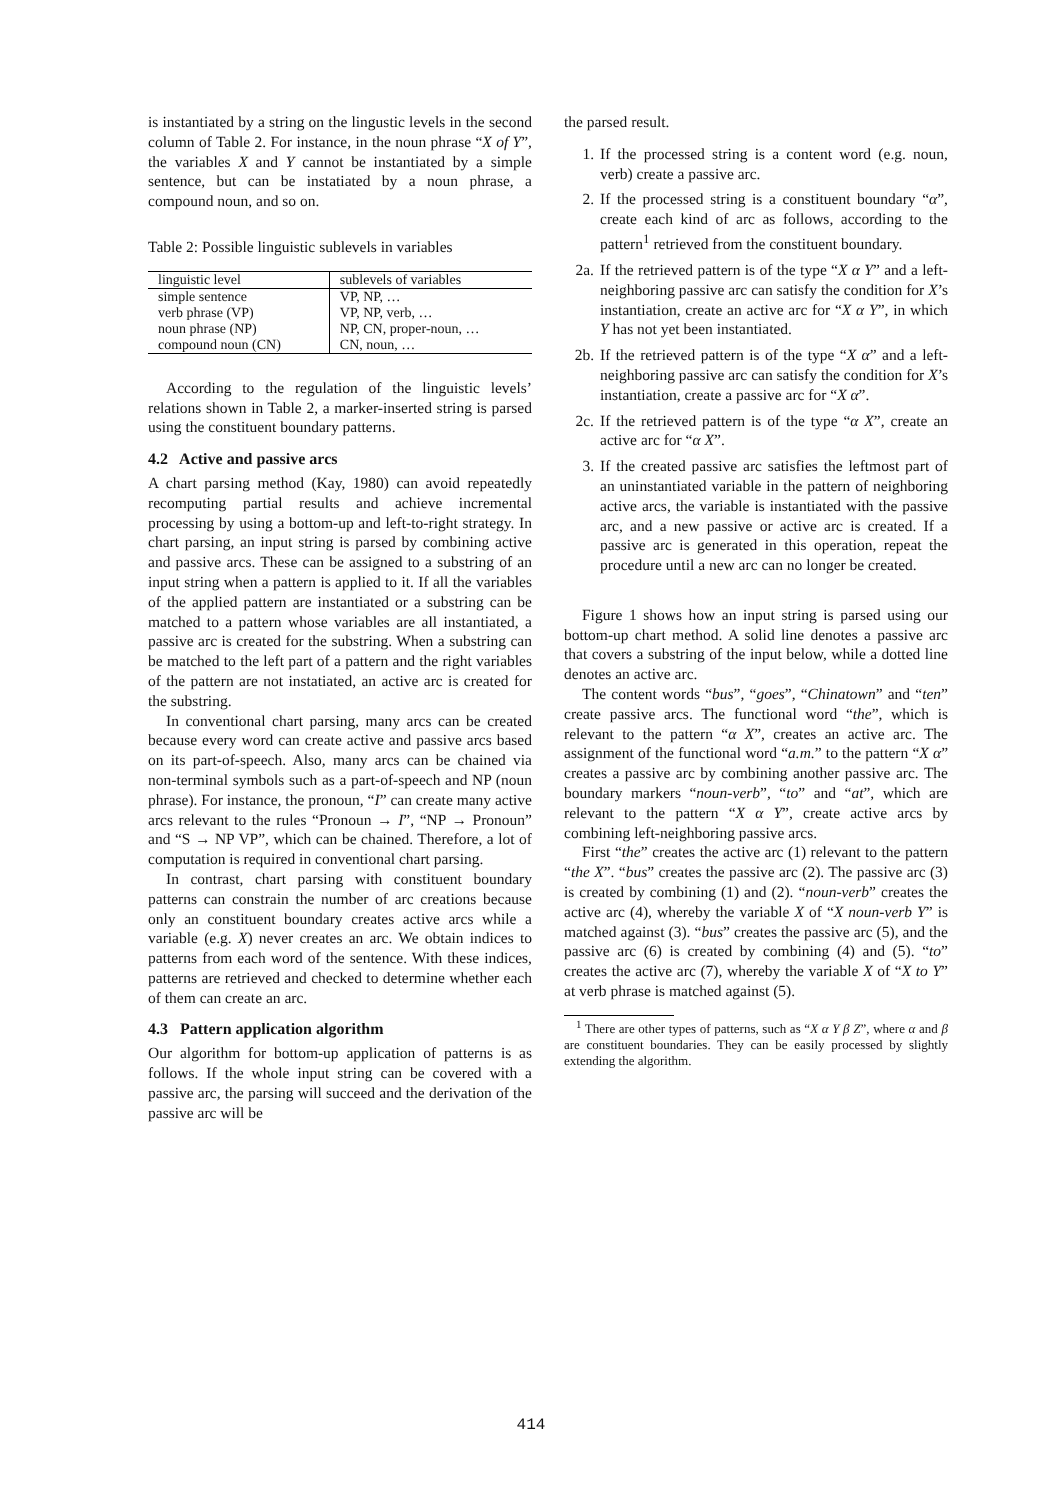is instantiated by a string on the lingustic levels in the second column of Table 2. For instance, in the noun phrase “X of Y”, the variables X and Y cannot be instantiated by a simple sentence, but can be instatiated by a noun phrase, a compound noun, and so on.
Table 2: Possible linguistic sublevels in variables
| linguistic level | sublevels of variables |
| --- | --- |
| simple sentence | VP, NP, … |
| verb phrase (VP) | VP, NP, verb, … |
| noun phrase (NP) | NP, CN, proper-noun, … |
| compound noun (CN) | CN, noun, … |
According to the regulation of the linguistic levels’ relations shown in Table 2, a marker-inserted string is parsed using the constituent boundary patterns.
4.2 Active and passive arcs
A chart parsing method (Kay, 1980) can avoid repeatedly recomputing partial results and achieve incremental processing by using a bottom-up and left-to-right strategy. In chart parsing, an input string is parsed by combining active and passive arcs. These can be assigned to a substring of an input string when a pattern is applied to it. If all the variables of the applied pattern are instantiated or a substring can be matched to a pattern whose variables are all instantiated, a passive arc is created for the substring. When a substring can be matched to the left part of a pattern and the right variables of the pattern are not instatiated, an active arc is created for the substring.
In conventional chart parsing, many arcs can be created because every word can create active and passive arcs based on its part-of-speech. Also, many arcs can be chained via non-terminal symbols such as a part-of-speech and NP (noun phrase). For instance, the pronoun, “I” can create many active arcs relevant to the rules “Pronoun → I”, “NP → Pronoun” and “S → NP VP”, which can be chained. Therefore, a lot of computation is required in conventional chart parsing.
In contrast, chart parsing with constituent boundary patterns can constrain the number of arc creations because only an constituent boundary creates active arcs while a variable (e.g. X) never creates an arc. We obtain indices to patterns from each word of the sentence. With these indices, patterns are retrieved and checked to determine whether each of them can create an arc.
4.3 Pattern application algorithm
Our algorithm for bottom-up application of patterns is as follows. If the whole input string can be covered with a passive arc, the parsing will succeed and the derivation of the passive arc will be
the parsed result.
1. If the processed string is a content word (e.g. noun, verb) create a passive arc.
2. If the processed string is a constituent boundary “α”, create each kind of arc as follows, according to the pattern<sup>1</sup> retrieved from the constituent boundary.
2a. If the retrieved pattern is of the type “X α Y” and a left-neighboring passive arc can satisfy the condition for X’s instantiation, create an active arc for “X α Y”, in which Y has not yet been instantiated.
2b. If the retrieved pattern is of the type “X α” and a left-neighboring passive arc can satisfy the condition for X’s instantiation, create a passive arc for “X α”.
2c. If the retrieved pattern is of the type “α X”, create an active arc for “α X”.
3. If the created passive arc satisfies the leftmost part of an uninstantiated variable in the pattern of neighboring active arcs, the variable is instantiated with the passive arc, and a new passive or active arc is created. If a passive arc is generated in this operation, repeat the procedure until a new arc can no longer be created.
Figure 1 shows how an input string is parsed using our bottom-up chart method. A solid line denotes a passive arc that covers a substring of the input below, while a dotted line denotes an active arc.
The content words “bus”, “goes”, “Chinatown” and “ten” create passive arcs. The functional word “the”, which is relevant to the pattern “α X”, creates an active arc. The assignment of the functional word “a.m.” to the pattern “X α” creates a passive arc by combining another passive arc. The boundary markers “noun-verb”, “to” and “at”, which are relevant to the pattern “X α Y”, create active arcs by combining left-neighboring passive arcs.
First “the” creates the active arc (1) relevant to the pattern “the X”. “bus” creates the passive arc (2). The passive arc (3) is created by combining (1) and (2). “noun-verb” creates the active arc (4), whereby the variable X of “X noun-verb Y” is matched against (3). “bus” creates the passive arc (5), and the passive arc (6) is created by combining (4) and (5). “to” creates the active arc (7), whereby the variable X of “X to Y” at verb phrase is matched against (5).
<sup>1</sup> There are other types of patterns, such as “X α Y β Z”, where α and β are constituent boundaries. They can be easily processed by slightly extending the algorithm.
414